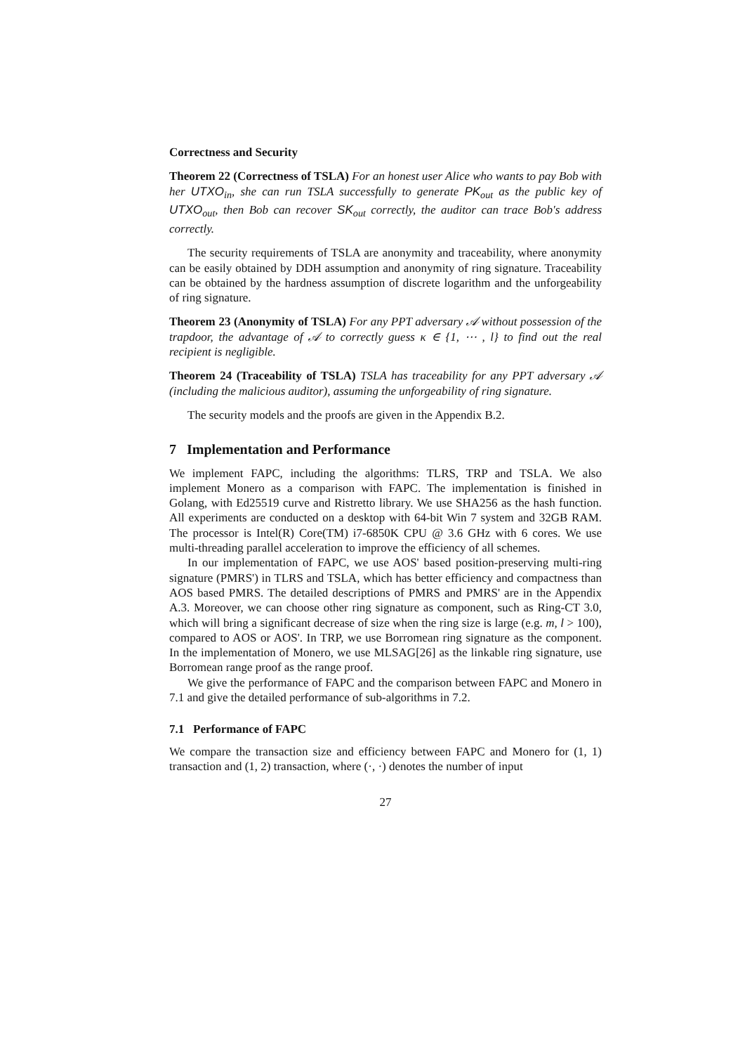Correctness and Security
Theorem 22 (Correctness of TSLA) For an honest user Alice who wants to pay Bob with her UTXO<sub>in</sub>, she can run TSLA successfully to generate PK<sub>out</sub> as the public key of UTXO<sub>out</sub>, then Bob can recover SK<sub>out</sub> correctly, the auditor can trace Bob's address correctly.
The security requirements of TSLA are anonymity and traceability, where anonymity can be easily obtained by DDH assumption and anonymity of ring signature. Traceability can be obtained by the hardness assumption of discrete logarithm and the unforgeability of ring signature.
Theorem 23 (Anonymity of TSLA) For any PPT adversary 𝒜 without possession of the trapdoor, the advantage of 𝒜 to correctly guess κ ∈ {1, ⋯ , l} to find out the real recipient is negligible.
Theorem 24 (Traceability of TSLA) TSLA has traceability for any PPT adversary 𝒜 (including the malicious auditor), assuming the unforgeability of ring signature.
The security models and the proofs are given in the Appendix B.2.
7 Implementation and Performance
We implement FAPC, including the algorithms: TLRS, TRP and TSLA. We also implement Monero as a comparison with FAPC. The implementation is finished in Golang, with Ed25519 curve and Ristretto library. We use SHA256 as the hash function. All experiments are conducted on a desktop with 64-bit Win 7 system and 32GB RAM. The processor is Intel(R) Core(TM) i7-6850K CPU @ 3.6 GHz with 6 cores. We use multi-threading parallel acceleration to improve the efficiency of all schemes.
In our implementation of FAPC, we use AOS' based position-preserving multi-ring signature (PMRS') in TLRS and TSLA, which has better efficiency and compactness than AOS based PMRS. The detailed descriptions of PMRS and PMRS' are in the Appendix A.3. Moreover, we can choose other ring signature as component, such as Ring-CT 3.0, which will bring a significant decrease of size when the ring size is large (e.g. m, l > 100), compared to AOS or AOS'. In TRP, we use Borromean ring signature as the component. In the implementation of Monero, we use MLSAG[26] as the linkable ring signature, use Borromean range proof as the range proof.
We give the performance of FAPC and the comparison between FAPC and Monero in 7.1 and give the detailed performance of sub-algorithms in 7.2.
7.1 Performance of FAPC
We compare the transaction size and efficiency between FAPC and Monero for (1, 1) transaction and (1, 2) transaction, where (·, ·) denotes the number of input
27